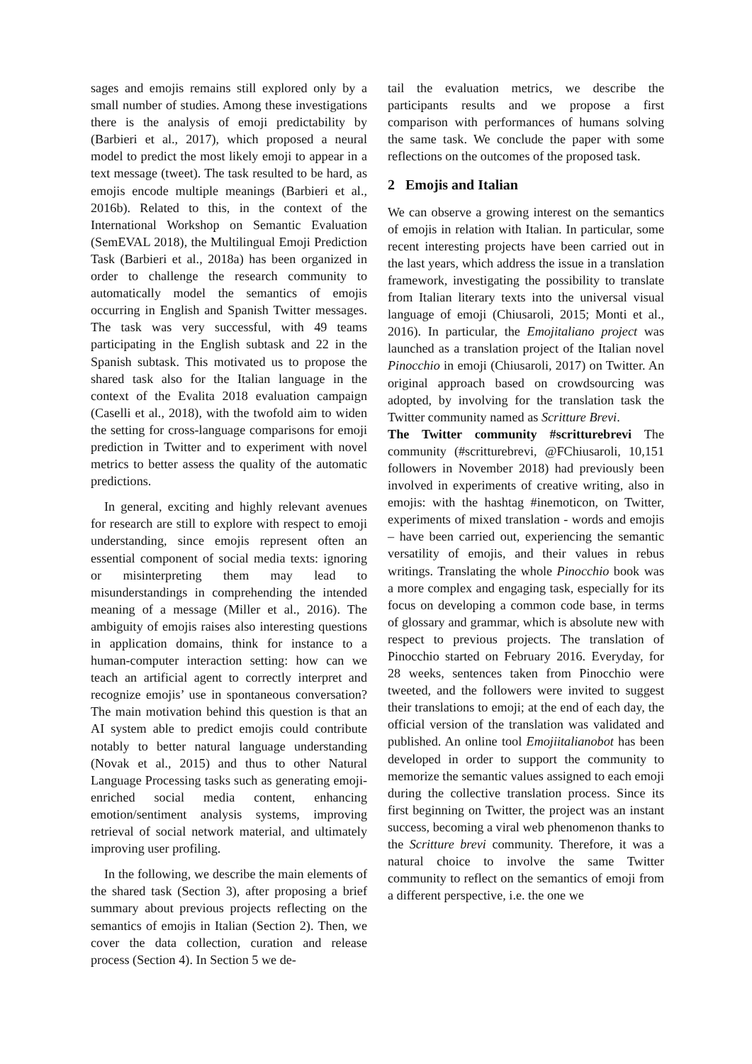sages and emojis remains still explored only by a small number of studies. Among these investigations there is the analysis of emoji predictability by (Barbieri et al., 2017), which proposed a neural model to predict the most likely emoji to appear in a text message (tweet). The task resulted to be hard, as emojis encode multiple meanings (Barbieri et al., 2016b). Related to this, in the context of the International Workshop on Semantic Evaluation (SemEVAL 2018), the Multilingual Emoji Prediction Task (Barbieri et al., 2018a) has been organized in order to challenge the research community to automatically model the semantics of emojis occurring in English and Spanish Twitter messages. The task was very successful, with 49 teams participating in the English subtask and 22 in the Spanish subtask. This motivated us to propose the shared task also for the Italian language in the context of the Evalita 2018 evaluation campaign (Caselli et al., 2018), with the twofold aim to widen the setting for cross-language comparisons for emoji prediction in Twitter and to experiment with novel metrics to better assess the quality of the automatic predictions.
In general, exciting and highly relevant avenues for research are still to explore with respect to emoji understanding, since emojis represent often an essential component of social media texts: ignoring or misinterpreting them may lead to misunderstandings in comprehending the intended meaning of a message (Miller et al., 2016). The ambiguity of emojis raises also interesting questions in application domains, think for instance to a human-computer interaction setting: how can we teach an artificial agent to correctly interpret and recognize emojis’ use in spontaneous conversation? The main motivation behind this question is that an AI system able to predict emojis could contribute notably to better natural language understanding (Novak et al., 2015) and thus to other Natural Language Processing tasks such as generating emoji-enriched social media content, enhancing emotion/sentiment analysis systems, improving retrieval of social network material, and ultimately improving user profiling.
In the following, we describe the main elements of the shared task (Section 3), after proposing a brief summary about previous projects reflecting on the semantics of emojis in Italian (Section 2). Then, we cover the data collection, curation and release process (Section 4). In Section 5 we de-
tail the evaluation metrics, we describe the participants results and we propose a first comparison with performances of humans solving the same task. We conclude the paper with some reflections on the outcomes of the proposed task.
2 Emojis and Italian
We can observe a growing interest on the semantics of emojis in relation with Italian. In particular, some recent interesting projects have been carried out in the last years, which address the issue in a translation framework, investigating the possibility to translate from Italian literary texts into the universal visual language of emoji (Chiusaroli, 2015; Monti et al., 2016). In particular, the Emojitaliano project was launched as a translation project of the Italian novel Pinocchio in emoji (Chiusaroli, 2017) on Twitter. An original approach based on crowdsourcing was adopted, by involving for the translation task the Twitter community named as Scritture Brevi.
The Twitter community #scritturebrevi The community (#scritturebrevi, @FChiusaroli, 10,151 followers in November 2018) had previously been involved in experiments of creative writing, also in emojis: with the hashtag #inemoticon, on Twitter, experiments of mixed translation - words and emojis – have been carried out, experiencing the semantic versatility of emojis, and their values in rebus writings. Translating the whole Pinocchio book was a more complex and engaging task, especially for its focus on developing a common code base, in terms of glossary and grammar, which is absolute new with respect to previous projects. The translation of Pinocchio started on February 2016. Everyday, for 28 weeks, sentences taken from Pinocchio were tweeted, and the followers were invited to suggest their translations to emoji; at the end of each day, the official version of the translation was validated and published. An online tool Emojiitalianobot has been developed in order to support the community to memorize the semantic values assigned to each emoji during the collective translation process. Since its first beginning on Twitter, the project was an instant success, becoming a viral web phenomenon thanks to the Scritture brevi community. Therefore, it was a natural choice to involve the same Twitter community to reflect on the semantics of emoji from a different perspective, i.e. the one we